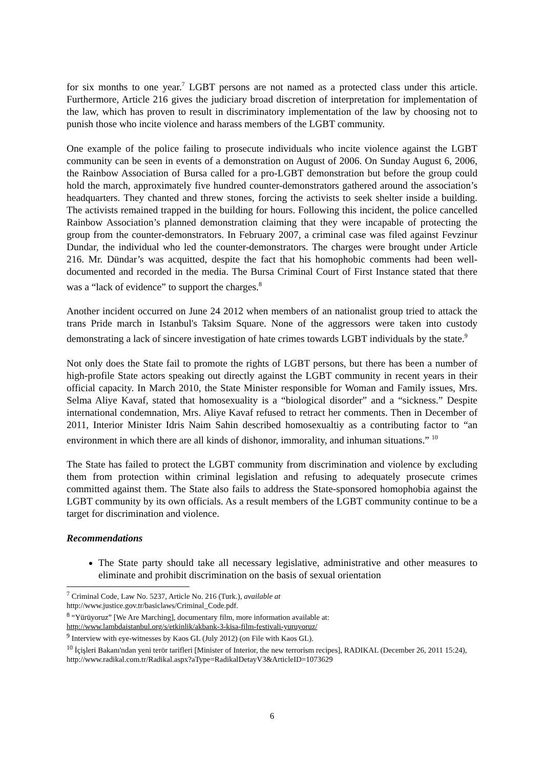for six months to one year.<sup>7</sup> LGBT persons are not named as a protected class under this article. Furthermore, Article 216 gives the judiciary broad discretion of interpretation for implementation of the law, which has proven to result in discriminatory implementation of the law by choosing not to punish those who incite violence and harass members of the LGBT community.
One example of the police failing to prosecute individuals who incite violence against the LGBT community can be seen in events of a demonstration on August of 2006. On Sunday August 6, 2006, the Rainbow Association of Bursa called for a pro-LGBT demonstration but before the group could hold the march, approximately five hundred counter-demonstrators gathered around the association’s headquarters. They chanted and threw stones, forcing the activists to seek shelter inside a building. The activists remained trapped in the building for hours. Following this incident, the police cancelled Rainbow Association’s planned demonstration claiming that they were incapable of protecting the group from the counter-demonstrators. In February 2007, a criminal case was filed against Fevzinur Dundar, the individual who led the counter-demonstrators. The charges were brought under Article 216. Mr. Dündar’s was acquitted, despite the fact that his homophobic comments had been well-documented and recorded in the media. The Bursa Criminal Court of First Instance stated that there was a “lack of evidence” to support the charges.<sup>8</sup>
Another incident occurred on June 24 2012 when members of an nationalist group tried to attack the trans Pride march in Istanbul's Taksim Square. None of the aggressors were taken into custody demonstrating a lack of sincere investigation of hate crimes towards LGBT individuals by the state.<sup>9</sup>
Not only does the State fail to promote the rights of LGBT persons, but there has been a number of high-profile State actors speaking out directly against the LGBT community in recent years in their official capacity. In March 2010, the State Minister responsible for Woman and Family issues, Mrs. Selma Aliye Kavaf, stated that homosexuality is a “biological disorder” and a “sickness.” Despite international condemnation, Mrs. Aliye Kavaf refused to retract her comments. Then in December of 2011, Interior Minister Idris Naim Sahin described homosexualtiy as a contributing factor to “an environment in which there are all kinds of dishonor, immorality, and inhuman situations.” <sup>10</sup>
The State has failed to protect the LGBT community from discrimination and violence by excluding them from protection within criminal legislation and refusing to adequately prosecute crimes committed against them. The State also fails to address the State-sponsored homophobia against the LGBT community by its own officials. As a result members of the LGBT community continue to be a target for discrimination and violence.
Recommendations
The State party should take all necessary legislative, administrative and other measures to eliminate and prohibit discrimination on the basis of sexual orientation
<sup>7</sup> Criminal Code, Law No. 5237, Article No. 216 (Turk.), available at
http://www.justice.gov.tr/basiclaws/Criminal_Code.pdf.
<sup>8</sup> “Yürüyoruz” [We Are Marching], documentary film, more information available at:
http://www.lambdaistanbul.org/s/etkinlik/akbank-3-kisa-film-festivali-yuruyoruz/
<sup>9</sup> Interview with eye-witnesses by Kaos GL (July 2012) (on File with Kaos GL).
<sup>10</sup> İçişleri Bakanı'ndan yeni terör tarifleri [Minister of Interior, the new terrorism recipes], RADIKAL (December 26, 2011 15:24), http://www.radikal.com.tr/Radikal.aspx?aType=RadikalDetayV3&ArticleID=1073629
6